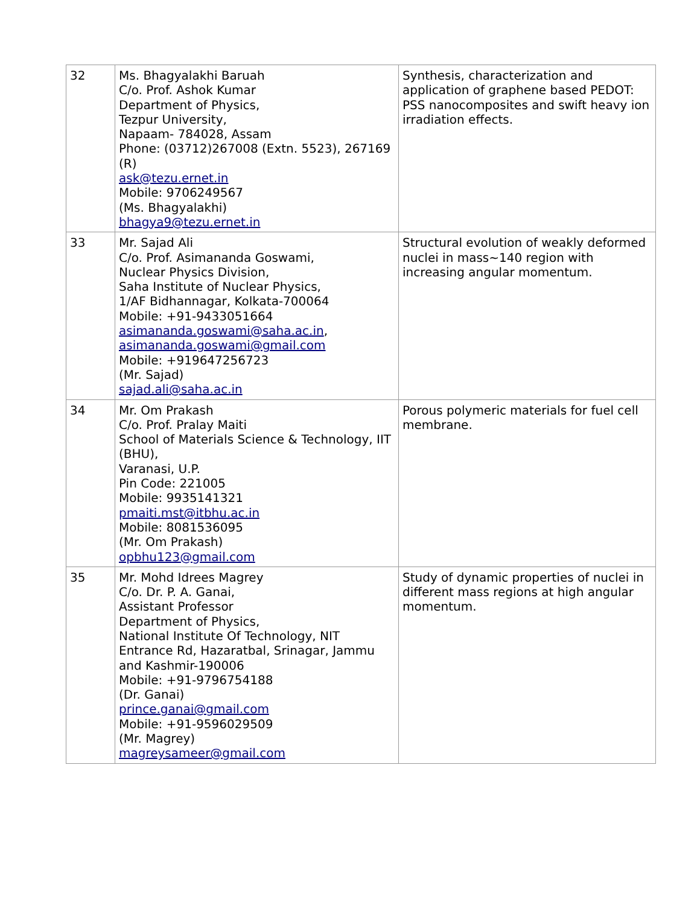| 32 | Ms. Bhagyalakhi Baruah C/o. Prof. Ashok Kumar Department of Physics, Tezpur University, Napaam- 784028, Assam Phone: (03712)267008 (Extn. 5523), 267169 (R) ask@tezu.ernet.in Mobile: 9706249567 (Ms. Bhagyalakhi) bhagya9@tezu.ernet.in | Synthesis, characterization and application of graphene based PEDOT: PSS nanocomposites and swift heavy ion irradiation effects. |
| 33 | Mr. Sajad Ali C/o. Prof. Asimananda Goswami, Nuclear Physics Division, Saha Institute of Nuclear Physics, 1/AF Bidhannagar, Kolkata-700064 Mobile: +91-9433051664 asimananda.goswami@saha.ac.in , asimananda.goswami@gmail.com Mobile: +919647256723 (Mr. Sajad) sajad.ali@saha.ac.in | Structural evolution of weakly deformed nuclei in mass~140 region with increasing angular momentum. |
| 34 | Mr. Om Prakash C/o. Prof. Pralay Maiti School of Materials Science & Technology, IIT (BHU), Varanasi, U.P. Pin Code: 221005 Mobile: 9935141321 pmaiti.mst@itbhu.ac.in Mobile: 8081536095 (Mr. Om Prakash) opbhu123@gmail.com | Porous polymeric materials for fuel cell membrane. |
| 35 | Mr. Mohd Idrees Magrey C/o. Dr. P. A. Ganai, Assistant Professor Department of Physics, National Institute Of Technology, NIT Entrance Rd, Hazaratbal, Srinagar, Jammu and Kashmir-190006 Mobile: +91-9796754188 (Dr. Ganai) prince.ganai@gmail.com Mobile: +91-9596029509 (Mr. Magrey) magreysameer@gmail.com | Study of dynamic properties of nuclei in different mass regions at high angular momentum. |